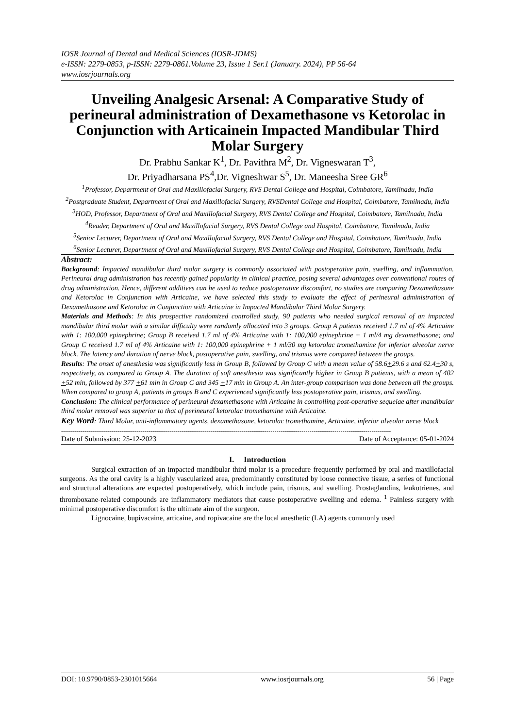IOSR Journal of Dental and Medical Sciences (IOSR-JDMS)
e-ISSN: 2279-0853, p-ISSN: 2279-0861.Volume 23, Issue 1 Ser.1 (January. 2024), PP 56-64
www.iosrjournals.org
Unveiling Analgesic Arsenal: A Comparative Study of perineural administration of Dexamethasone vs Ketorolac in Conjunction with Articainein Impacted Mandibular Third Molar Surgery
Dr. Prabhu Sankar K<sup>1</sup>, Dr. Pavithra M<sup>2</sup>, Dr. Vigneswaran T<sup>3</sup>,
Dr. Priyadharsana PS<sup>4</sup>,Dr. Vigneshwar S<sup>5</sup>, Dr. Maneesha Sree GR<sup>6</sup>
<sup>1</sup> Professor, Department of Oral and Maxillofacial Surgery, RVS Dental College and Hospital, Coimbatore, Tamilnadu, India
<sup>2</sup> Postgraduate Student, Department of Oral and Maxillofacial Surgery, RVSDental College and Hospital, Coimbatore, Tamilnadu, India
<sup>3</sup>HOD, Professor, Department of Oral and Maxillofacial Surgery, RVS Dental College and Hospital, Coimbatore, Tamilnadu, India
<sup>4</sup> Reader, Department of Oral and Maxillofacial Surgery, RVS Dental College and Hospital, Coimbatore, Tamilnadu, India
<sup>5</sup> Senior Lecturer, Department of Oral and Maxillofacial Surgery, RVS Dental College and Hospital, Coimbatore, Tamilnadu, India
<sup>6</sup> Senior Lecturer, Department of Oral and Maxillofacial Surgery, RVS Dental College and Hospital, Coimbatore, Tamilnadu, India
Abstract:
Background: Impacted mandibular third molar surgery is commonly associated with postoperative pain, swelling, and inflammation. Perineural drug administration has recently gained popularity in clinical practice, posing several advantages over conventional routes of drug administration. Hence, different additives can be used to reduce postoperative discomfort, no studies are comparing Dexamethasone and Ketorolac in Conjunction with Articaine, we have selected this study to evaluate the effect of perineural administration of Dexamethasone and Ketorolac in Conjunction with Articaine in Impacted Mandibular Third Molar Surgery.
Materials and Methods: In this prospective randomized controlled study, 90 patients who needed surgical removal of an impacted mandibular third molar with a similar difficulty were randomly allocated into 3 groups. Group A patients received 1.7 ml of 4% Articaine with 1: 100,000 epinephrine; Group B received 1.7 ml of 4% Articaine with 1: 100,000 epinephrine + 1 ml/4 mg dexamethasone; and Group C received 1.7 ml of 4% Articaine with 1: 100,000 epinephrine + 1 ml/30 mg ketorolac tromethamine for inferior alveolar nerve block. The latency and duration of nerve block, postoperative pain, swelling, and trismus were compared between the groups.
Results: The onset of anesthesia was significantly less in Group B, followed by Group C with a mean value of 58.6+29.6 s and 62.4+30 s, respectively, as compared to Group A. The duration of soft anesthesia was significantly higher in Group B patients, with a mean of 402 +52 min, followed by 377 +61 min in Group C and 345 +17 min in Group A. An inter-group comparison was done between all the groups. When compared to group A, patients in groups B and C experienced significantly less postoperative pain, trismus, and swelling.
Conclusion: The clinical performance of perineural dexamethasone with Articaine in controlling post-operative sequelae after mandibular third molar removal was superior to that of perineural ketorolac tromethamine with Articaine.
Key Word: Third Molar, anti-inflammatory agents, dexamethasone, ketorolac tromethamine, Articaine, inferior alveolar nerve block
--------------------------------------------------------------------------------------------------------------------------------------------------------------------------
Date of Submission: 25-12-2023 Date of Acceptance: 05-01-2024
I. Introduction
Surgical extraction of an impacted mandibular third molar is a procedure frequently performed by oral and maxillofacial surgeons. As the oral cavity is a highly vascularized area, predominantly constituted by loose connective tissue, a series of functional and structural alterations are expected postoperatively, which include pain, trismus, and swelling. Prostaglandins, leukotrienes, and thromboxane-related compounds are inflammatory mediators that cause postoperative swelling and edema. <sup>1</sup> Painless surgery with minimal postoperative discomfort is the ultimate aim of the surgeon.
Lignocaine, bupivacaine, articaine, and ropivacaine are the local anesthetic (LA) agents commonly used
DOI: 10.9790/0853-2301015664 www.iosrjournals.org 56 | Page